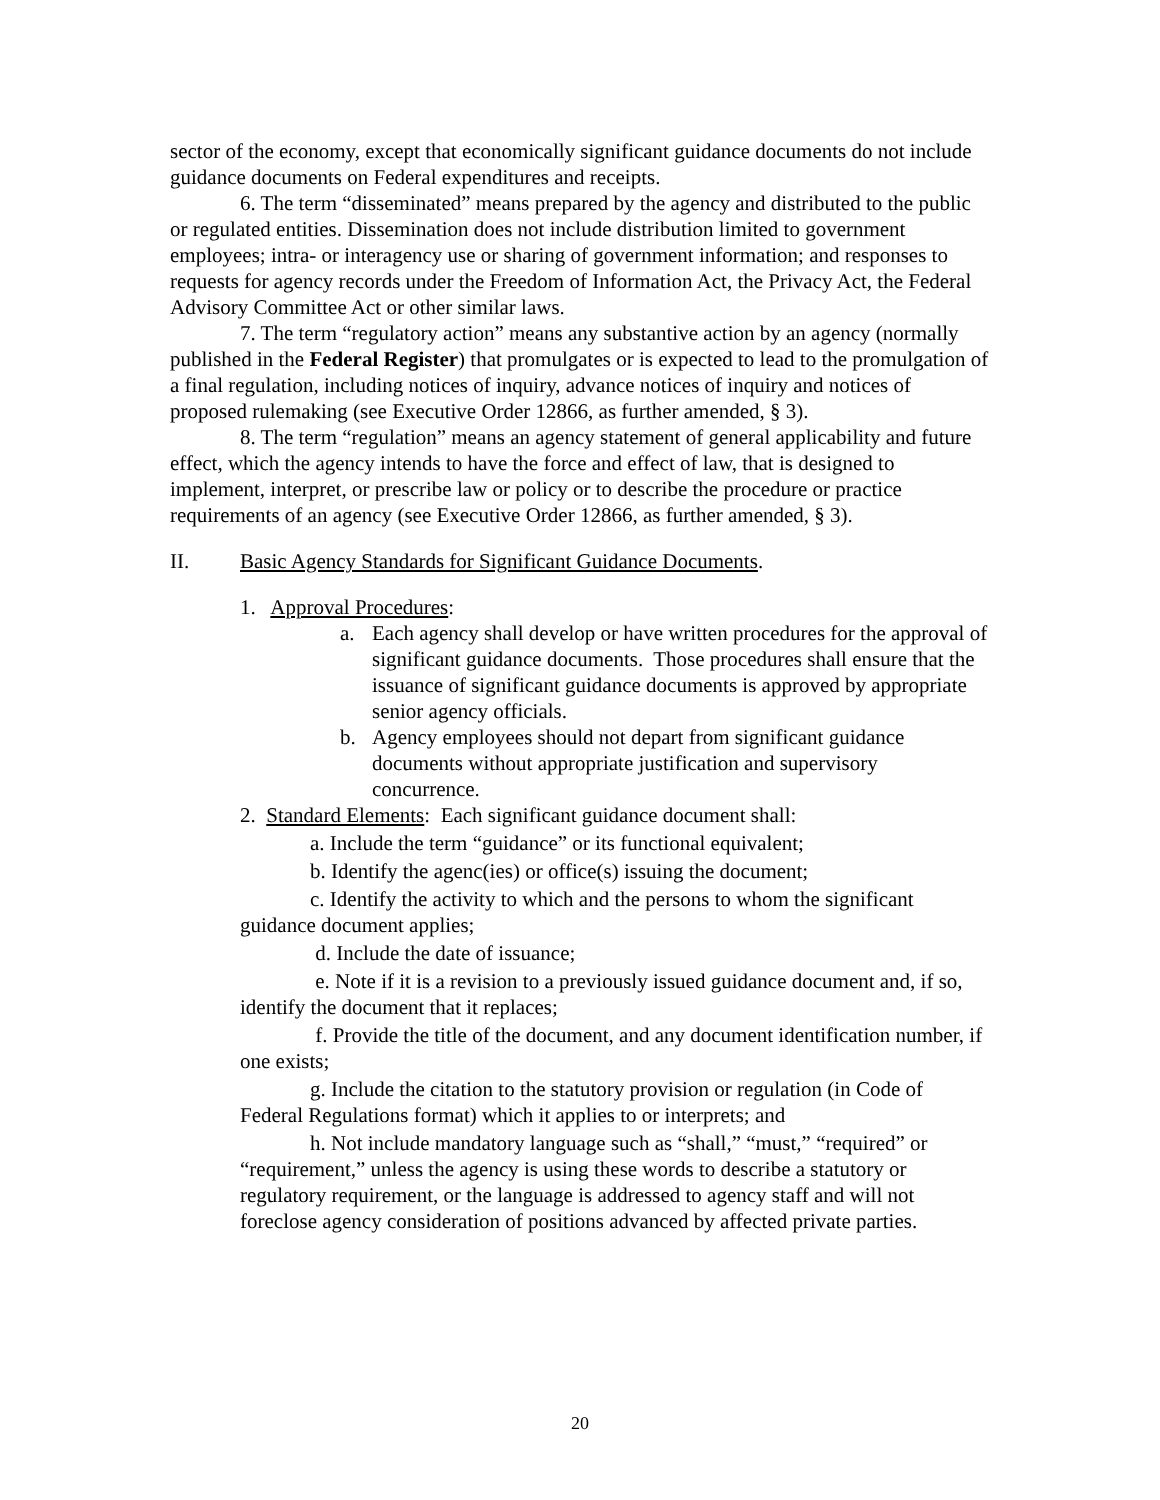sector of the economy, except that economically significant guidance documents do not include guidance documents on Federal expenditures and receipts.
6. The term “disseminated” means prepared by the agency and distributed to the public or regulated entities. Dissemination does not include distribution limited to government employees; intra- or interagency use or sharing of government information; and responses to requests for agency records under the Freedom of Information Act, the Privacy Act, the Federal Advisory Committee Act or other similar laws.
7. The term “regulatory action” means any substantive action by an agency (normally published in the Federal Register) that promulgates or is expected to lead to the promulgation of a final regulation, including notices of inquiry, advance notices of inquiry and notices of proposed rulemaking (see Executive Order 12866, as further amended, § 3).
8. The term “regulation” means an agency statement of general applicability and future effect, which the agency intends to have the force and effect of law, that is designed to implement, interpret, or prescribe law or policy or to describe the procedure or practice requirements of an agency (see Executive Order 12866, as further amended, § 3).
II. Basic Agency Standards for Significant Guidance Documents.
1. Approval Procedures:
a. Each agency shall develop or have written procedures for the approval of significant guidance documents. Those procedures shall ensure that the issuance of significant guidance documents is approved by appropriate senior agency officials.
b. Agency employees should not depart from significant guidance documents without appropriate justification and supervisory concurrence.
2. Standard Elements: Each significant guidance document shall:
a. Include the term “guidance” or its functional equivalent;
b. Identify the agenc(ies) or office(s) issuing the document;
c. Identify the activity to which and the persons to whom the significant guidance document applies;
d. Include the date of issuance;
e. Note if it is a revision to a previously issued guidance document and, if so, identify the document that it replaces;
f. Provide the title of the document, and any document identification number, if one exists;
g. Include the citation to the statutory provision or regulation (in Code of Federal Regulations format) which it applies to or interprets; and
h. Not include mandatory language such as “shall,” “must,” “required” or “requirement,” unless the agency is using these words to describe a statutory or regulatory requirement, or the language is addressed to agency staff and will not foreclose agency consideration of positions advanced by affected private parties.
20